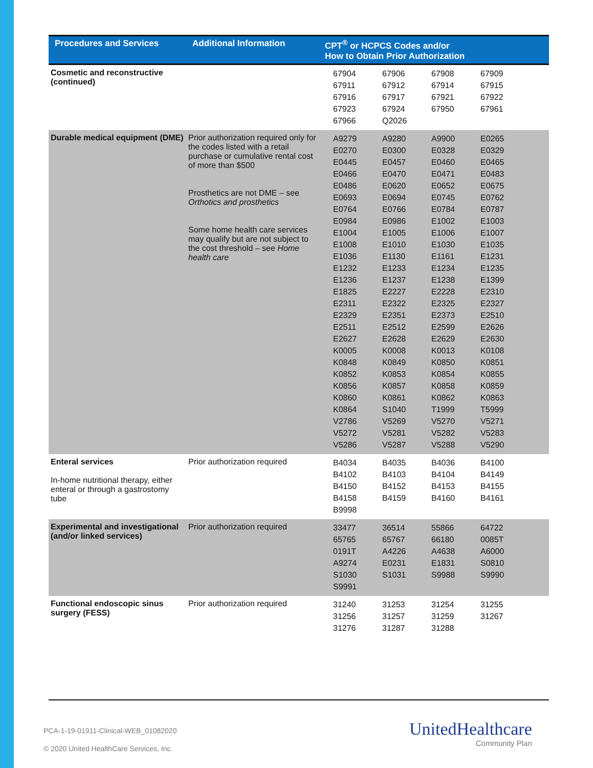| Procedures and Services | Additional Information | CPT<sup>®</sup> or HCPCS Codes and/or How to Obtain Prior Authorization |
| --- | --- | --- |
| Cosmetic and reconstructive (continued) | | / 67904 / 67906 / 67908 / 67909 / / 67911 / 67912 / 67914 / 67915 / / 67916 / 67917 / 67921 / 67922 / / 67923 / 67924 / 67950 / 67961 / / 67966 / Q2026 / / / |
| Durable medical equipment (DME) | Prior authorization required only for the codes listed with a retail purchase or cumulative rental cost of more than $500 Prosthetics are not DME – see Orthotics and prosthetics Some home health care services may qualify but are not subject to the cost threshold – see Home health care | / A9279 / A9280 / A9900 / E0265 / / E0270 / E0300 / E0328 / E0329 / / E0445 / E0457 / E0460 / E0465 / / E0466 / E0470 / E0471 / E0483 / / E0486 / E0620 / E0652 / E0675 / / E0693 / E0694 / E0745 / E0762 / / E0764 / E0766 / E0784 / E0787 / / E0984 / E0986 / E1002 / E1003 / / E1004 / E1005 / E1006 / E1007 / / E1008 / E1010 / E1030 / E1035 / / E1036 / E1130 / E1161 / E1231 / / E1232 / E1233 / E1234 / E1235 / / E1236 / E1237 / E1238 / E1399 / / E1825 / E2227 / E2228 / E2310 / / E2311 / E2322 / E2325 / E2327 / / E2329 / E2351 / E2373 / E2510 / / E2511 / E2512 / E2599 / E2626 / / E2627 / E2628 / E2629 / E2630 / / K0005 / K0008 / K0013 / K0108 / / K0848 / K0849 / K0850 / K0851 / / K0852 / K0853 / K0854 / K0855 / / K0856 / K0857 / K0858 / K0859 / / K0860 / K0861 / K0862 / K0863 / / K0864 / S1040 / T1999 / T5999 / / V2786 / V5269 / V5270 / V5271 / / V5272 / V5281 / V5282 / V5283 / / V5286 / V5287 / V5288 / V5290 / |
| Enteral services In-home nutritional therapy, either enteral or through a gastrostomy tube | Prior authorization required | / B4034 / B4035 / B4036 / B4100 / / B4102 / B4103 / B4104 / B4149 / / B4150 / B4152 / B4153 / B4155 / / B4158 / B4159 / B4160 / B4161 / / B9998 / / / / |
| Experimental and investigational (and/or linked services) | Prior authorization required | / 33477 / 36514 / 55866 / 64722 / / 65765 / 65767 / 66180 / 0085T / / 0191T / A4226 / A4638 / A6000 / / A9274 / E0231 / E1831 / S0810 / / S1030 / S1031 / S9988 / S9990 / / S9991 / / / / |
| Functional endoscopic sinus surgery (FESS) | Prior authorization required | / 31240 / 31253 / 31254 / 31255 / / 31256 / 31257 / 31259 / 31267 / / 31276 / 31287 / 31288 / / |
PCA-1-19-01911-Clinical-WEB_01082020
© 2020 United HealthCare Services, Inc.
UnitedHealthcare
Community Plan